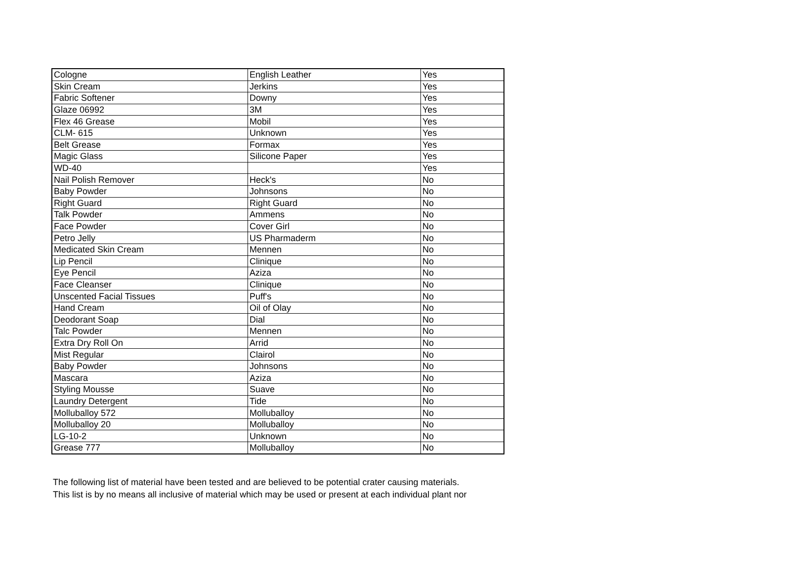| Cologne | English Leather | Yes |
| Skin Cream | Jerkins | Yes |
| Fabric Softener | Downy | Yes |
| Glaze 06992 | 3M | Yes |
| Flex 46 Grease | Mobil | Yes |
| CLM- 615 | Unknown | Yes |
| Belt Grease | Formax | Yes |
| Magic Glass | Silicone Paper | Yes |
| WD-40 | | Yes |
| Nail Polish Remover | Heck's | No |
| Baby Powder | Johnsons | No |
| Right Guard | Right Guard | No |
| Talk Powder | Ammens | No |
| Face Powder | Cover Girl | No |
| Petro Jelly | US Pharmaderm | No |
| Medicated Skin Cream | Mennen | No |
| Lip Pencil | Clinique | No |
| Eye Pencil | Aziza | No |
| Face Cleanser | Clinique | No |
| Unscented Facial Tissues | Puff's | No |
| Hand Cream | Oil of Olay | No |
| Deodorant Soap | Dial | No |
| Talc Powder | Mennen | No |
| Extra Dry Roll On | Arrid | No |
| Mist Regular | Clairol | No |
| Baby Powder | Johnsons | No |
| Mascara | Aziza | No |
| Styling Mousse | Suave | No |
| Laundry Detergent | Tide | No |
| Molluballoy 572 | Molluballoy | No |
| Molluballoy 20 | Molluballoy | No |
| LG-10-2 | Unknown | No |
| Grease 777 | Molluballoy | No |
The following list of material have been tested and are believed to be potential crater causing materials.
This list is by no means all inclusive of material which may be used or present at each individual plant nor